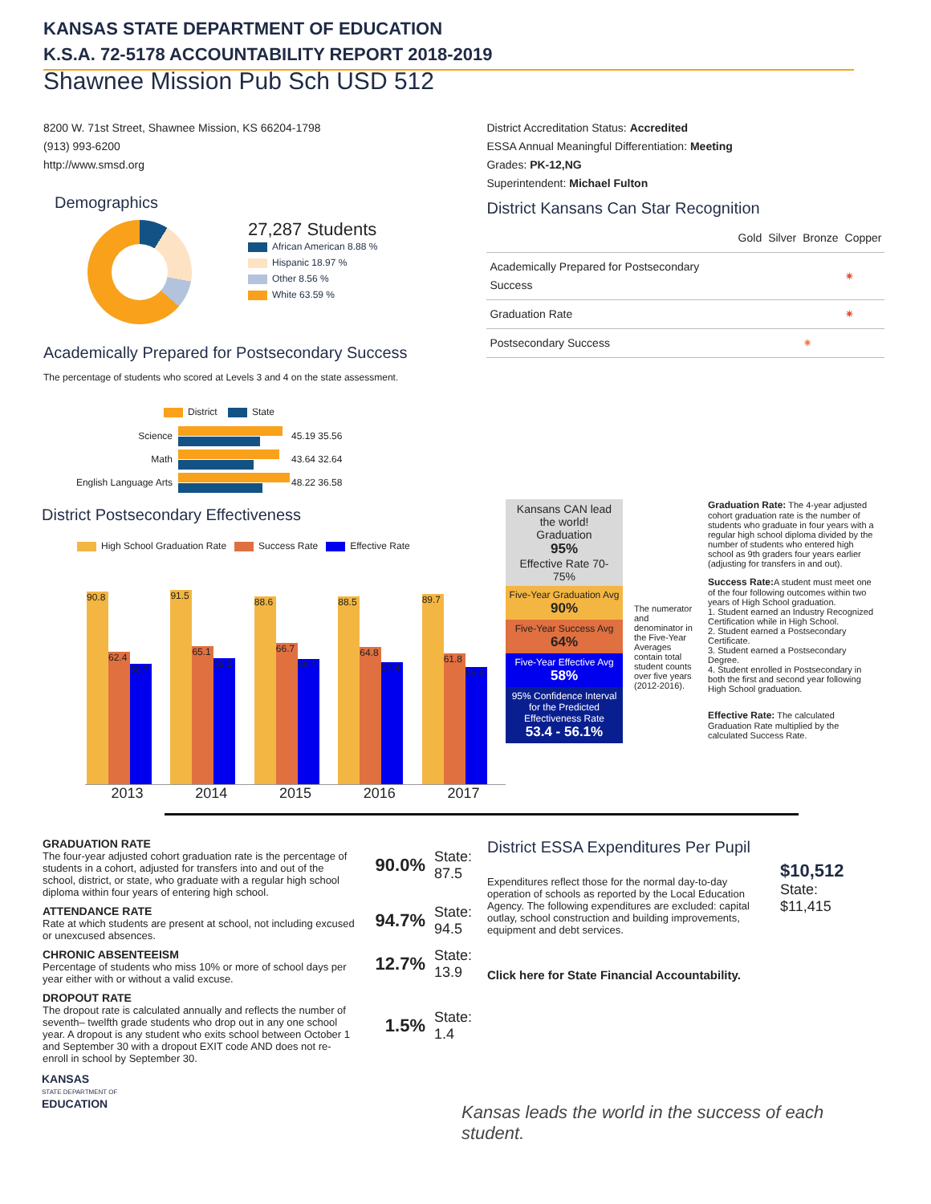KANSAS STATE DEPARTMENT OF EDUCATION
K.S.A. 72-5178 ACCOUNTABILITY REPORT 2018-2019
Shawnee Mission Pub Sch USD 512
8200 W. 71st Street, Shawnee Mission, KS 66204-1798
(913) 993-6200
http://www.smsd.org
Demographics
27,287 Students
African American 8.88 %
Hispanic 18.97 %
Other 8.56 %
White 63.59 %
Academically Prepared for Postsecondary Success
The percentage of students who scored at Levels 3 and 4 on the state assessment.
District State
| Science | | 45.19 35.56 |
| Math | | 43.64 32.64 |
| English Language Arts | | 48.22 36.58 |
District Accreditation Status: Accredited
ESSA Annual Meaningful Differentiation: Meeting
Grades: PK-12,NG
Superintendent: Michael Fulton
District Kansans Can Star Recognition
| | Gold | Silver | Bronze | Copper |
| --- | --- | --- | --- | --- |
| Academically Prepared for Postsecondary Success | | | | ✷ |
| Graduation Rate | | | | ✷ |
| Postsecondary Success | | | ✷ | |
District Postsecondary Effectiveness
High School Graduation Rate Success Rate Effective Rate
90.8
62.4
56.7
91.5
65.1
59.5
88.6
66.7
59.1
88.5
64.8
57.4
89.7
61.8
55.4
2013 2014 2015 2016 2017
Kansans CAN lead the world!
Graduation
95%
Effective Rate 70-75%
Five-Year Graduation Avg
90%
Five-Year Success Avg
64%
Five-Year Effective Avg
58%
95% Confidence Interval for the Predicted Effectiveness Rate
53.4 - 56.1%
The numerator and denominator in the Five-Year Averages contain total student counts over five years (2012-2016).
Graduation Rate: The 4-year adjusted cohort graduation rate is the number of students who graduate in four years with a regular high school diploma divided by the number of students who entered high school as 9th graders four years earlier (adjusting for transfers in and out).
Success Rate: A student must meet one of the four following outcomes within two years of High School graduation.
1. Student earned an Industry Recognized Certification while in High School.
2. Student earned a Postsecondary Certificate.
3. Student earned a Postsecondary Degree.
4. Student enrolled in Postsecondary in both the first and second year following High School graduation.
Effective Rate: The calculated Graduation Rate multiplied by the calculated Success Rate.
| GRADUATION RATE The four-year adjusted cohort graduation rate is the percentage of students in a cohort, adjusted for transfers into and out of the school, district, or state, who graduate with a regular high school diploma within four years of entering high school. | 90.0% | State: 87.5 |
| ATTENDANCE RATE Rate at which students are present at school, not including excused or unexcused absences. | 94.7% | State: 94.5 |
| CHRONIC ABSENTEEISM Percentage of students who miss 10% or more of school days per year either with or without a valid excuse. | 12.7% | State: 13.9 |
| DROPOUT RATE The dropout rate is calculated annually and reflects the number of seventh– twelfth grade students who drop out in any one school year. A dropout is any student who exits school between October 1 and September 30 with a dropout EXIT code AND does not re-enroll in school by September 30. | 1.5% | State: 1.4 |
KANSAS
STATE DEPARTMENT OF
EDUCATION
District ESSA Expenditures Per Pupil
Expenditures reflect those for the normal day-to-day operation of schools as reported by the Local Education Agency. The following expenditures are excluded: capital outlay, school construction and building improvements, equipment and debt services.
$10,512
State:
$11,415
Click here for State Financial Accountability.
Kansas leads the world in the success of each student.